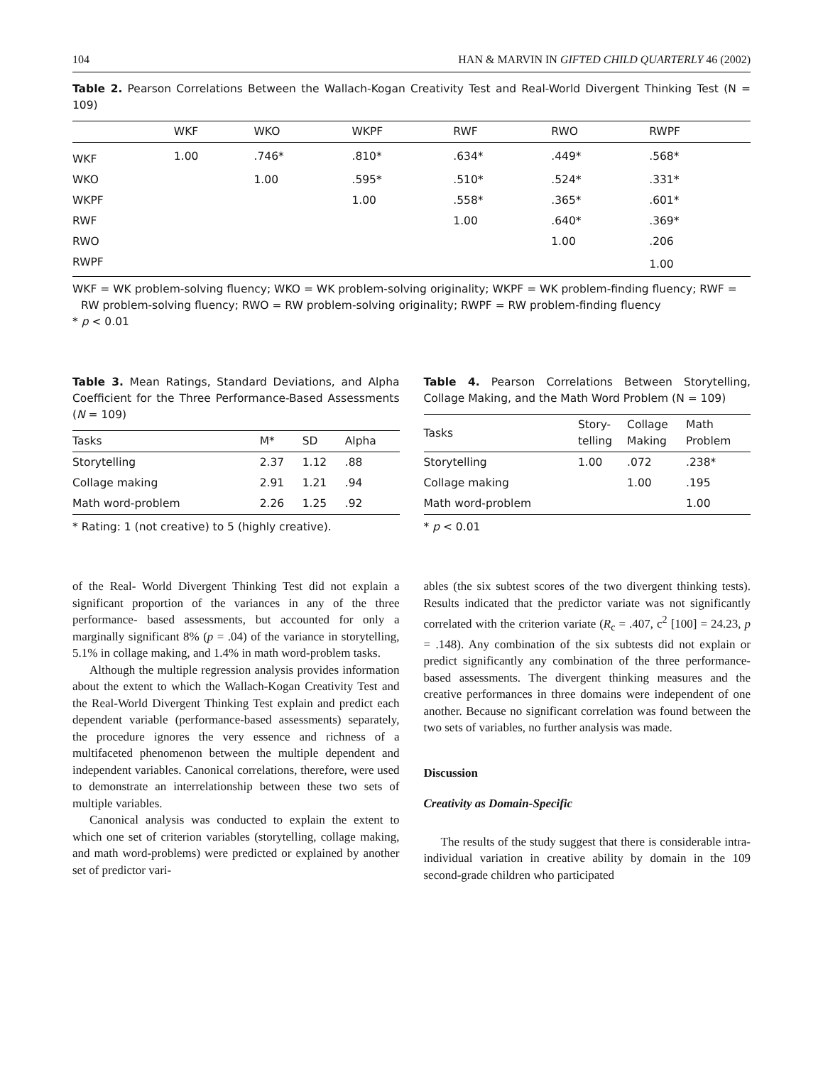104 HAN & MARVIN IN GIFTED CHILD QUARTERLY 46 (2002)
Table 2. Pearson Correlations Between the Wallach-Kogan Creativity Test and Real-World Divergent Thinking Test (N = 109)
| | WKF | WKO | WKPF | RWF | RWO | RWPF |
| --- | --- | --- | --- | --- | --- | --- |
| WKF | 1.00 | .746* | .810* | .634* | .449* | .568* |
| WKO | | 1.00 | .595* | .510* | .524* | .331* |
| WKPF | | | 1.00 | .558* | .365* | .601* |
| RWF | | | | 1.00 | .640* | .369* |
| RWO | | | | | 1.00 | .206 |
| RWPF | | | | | | 1.00 |
WKF = WK problem-solving fluency; WKO = WK problem-solving originality; WKPF = WK problem-finding fluency; RWF = RW problem-solving fluency; RWO = RW problem-solving originality; RWPF = RW problem-finding fluency
* p < 0.01
Table 3. Mean Ratings, Standard Deviations, and Alpha Coefficient for the Three Performance-Based Assessments (N = 109)
| Tasks | M* | SD | Alpha |
| --- | --- | --- | --- |
| Storytelling | 2.37 | 1.12 | .88 |
| Collage making | 2.91 | 1.21 | .94 |
| Math word-problem | 2.26 | 1.25 | .92 |
* Rating: 1 (not creative) to 5 (highly creative).
Table 4. Pearson Correlations Between Storytelling, Collage Making, and the Math Word Problem (N = 109)
| Tasks | Story- telling | Collage Making | Math Problem |
| --- | --- | --- | --- |
| Storytelling | 1.00 | .072 | .238* |
| Collage making | | 1.00 | .195 |
| Math word-problem | | | 1.00 |
* p < 0.01
of the Real- World Divergent Thinking Test did not explain a significant proportion of the variances in any of the three performance- based assessments, but accounted for only a marginally significant 8% (p = .04) of the variance in storytelling, 5.1% in collage making, and 1.4% in math word-problem tasks.
Although the multiple regression analysis provides information about the extent to which the Wallach-Kogan Creativity Test and the Real-World Divergent Thinking Test explain and predict each dependent variable (performance-based assessments) separately, the procedure ignores the very essence and richness of a multifaceted phenomenon between the multiple dependent and independent variables. Canonical correlations, therefore, were used to demonstrate an interrelationship between these two sets of multiple variables.
Canonical analysis was conducted to explain the extent to which one set of criterion variables (storytelling, collage making, and math word-problems) were predicted or explained by another set of predictor vari-
ables (the six subtest scores of the two divergent thinking tests). Results indicated that the predictor variate was not significantly correlated with the criterion variate (R<sub>c</sub> = .407, c<sup>2</sup> [100] = 24.23, p = .148). Any combination of the six subtests did not explain or predict significantly any combination of the three performance-based assessments. The divergent thinking measures and the creative performances in three domains were independent of one another. Because no significant correlation was found between the two sets of variables, no further analysis was made.
Discussion
Creativity as Domain-Specific
The results of the study suggest that there is considerable intra-individual variation in creative ability by domain in the 109 second-grade children who participated